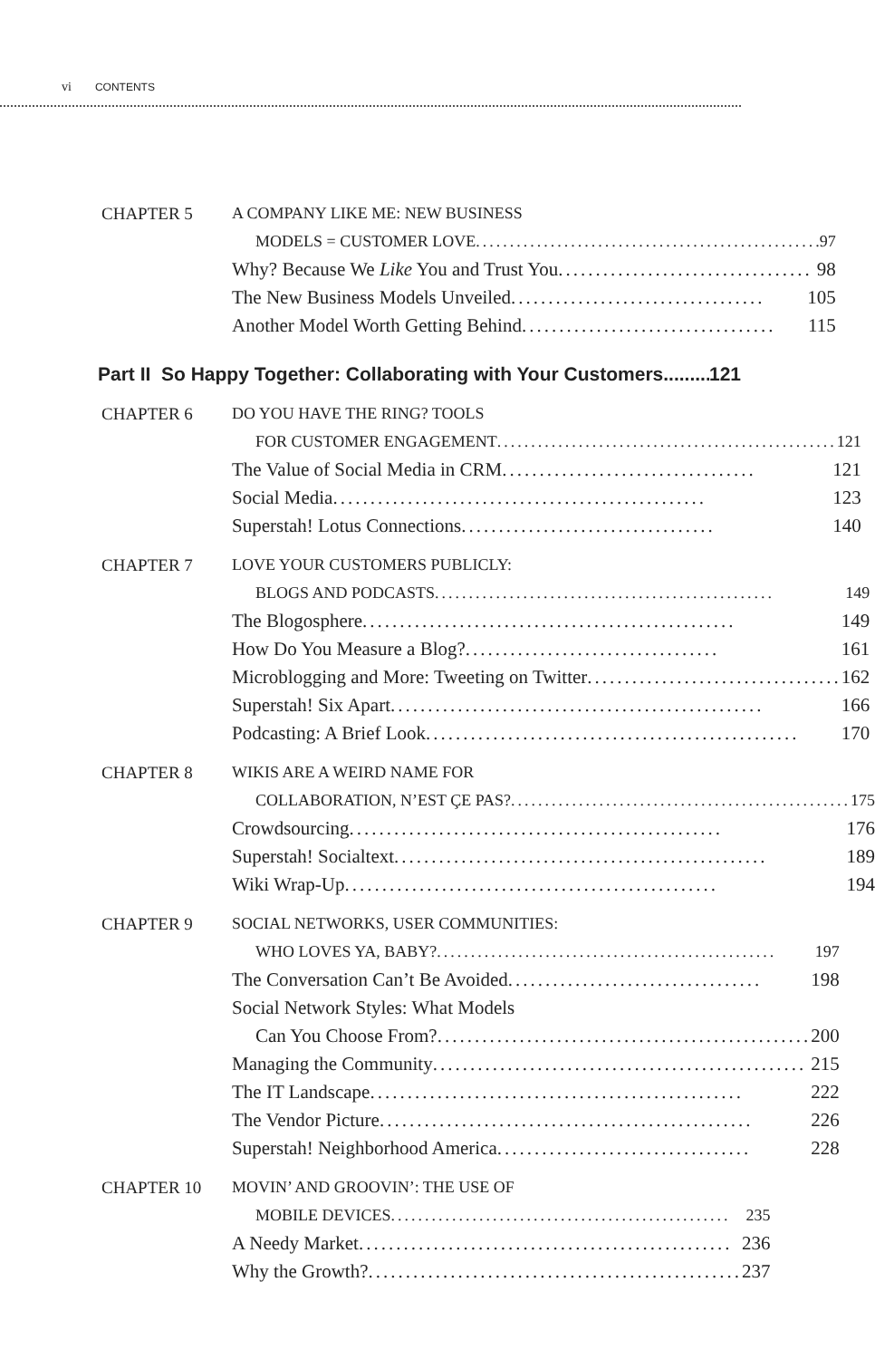vi CONTENTS
CHAPTER 5 A COMPANY LIKE ME: NEW BUSINESS
MODELS = CUSTOMER LOVE...................................................97
Why? Because We Like You and Trust You.................................. 98
The New Business Models Unveiled.................................. 105
Another Model Worth Getting Behind.................................. 115
Part II So Happy Together: Collaborating with Your Customers.......... 121
CHAPTER 6 DO YOU HAVE THE RING? TOOLS
FOR CUSTOMER ENGAGEMENT.................................................. 121
The Value of Social Media in CRM.................................. 121
Social Media.................................................. 123
Superstah! Lotus Connections.................................. 140
CHAPTER 7 LOVE YOUR CUSTOMERS PUBLICLY:
BLOGS AND PODCASTS.................................................. 149
The Blogosphere.................................................. 149
How Do You Measure a Blog?.................................. 161
Microblogging and More: Tweeting on Twitter.................................. 162
Superstah! Six Apart.................................................. 166
Podcasting: A Brief Look.................................................. 170
CHAPTER 8 WIKIS ARE A WEIRD NAME FOR
COLLABORATION, N’EST ÇE PAS?.................................................. 175
Crowdsourcing.................................................. 176
Superstah! Socialtext.................................................. 189
Wiki Wrap-Up.................................................. 194
CHAPTER 9 SOCIAL NETWORKS, USER COMMUNITIES:
WHO LOVES YA, BABY?.................................................. 197
The Conversation Can’t Be Avoided.................................. 198
Social Network Styles: What Models
Can You Choose From?.................................................. 200
Managing the Community.................................................. 215
The IT Landscape.................................................. 222
The Vendor Picture.................................................. 226
Superstah! Neighborhood America.................................. 228
CHAPTER 10 MOVIN’ AND GROOVIN’: THE USE OF
MOBILE DEVICES.................................................. 235
A Needy Market.................................................. 236
Why the Growth?.................................................. 237